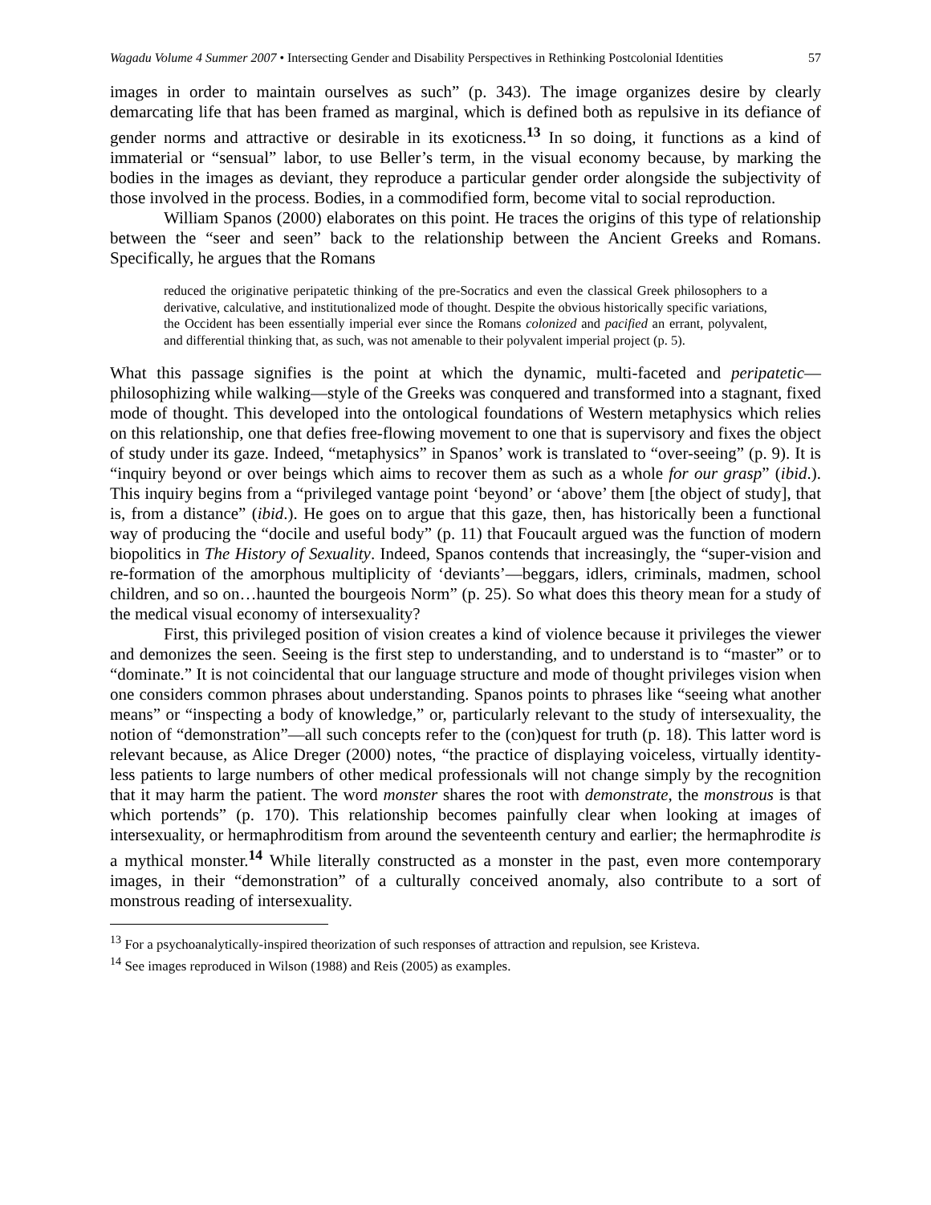Wagadu Volume 4 Summer 2007 • Intersecting Gender and Disability Perspectives in Rethinking Postcolonial Identities 57
images in order to maintain ourselves as such” (p. 343). The image organizes desire by clearly demarcating life that has been framed as marginal, which is defined both as repulsive in its defiance of gender norms and attractive or desirable in its exoticness.<sup>13</sup> In so doing, it functions as a kind of immaterial or “sensual” labor, to use Beller’s term, in the visual economy because, by marking the bodies in the images as deviant, they reproduce a particular gender order alongside the subjectivity of those involved in the process. Bodies, in a commodified form, become vital to social reproduction.
William Spanos (2000) elaborates on this point. He traces the origins of this type of relationship between the “seer and seen” back to the relationship between the Ancient Greeks and Romans. Specifically, he argues that the Romans
reduced the originative peripatetic thinking of the pre-Socratics and even the classical Greek philosophers to a derivative, calculative, and institutionalized mode of thought. Despite the obvious historically specific variations, the Occident has been essentially imperial ever since the Romans colonized and pacified an errant, polyvalent, and differential thinking that, as such, was not amenable to their polyvalent imperial project (p. 5).
What this passage signifies is the point at which the dynamic, multi-faceted and peripatetic—philosophizing while walking—style of the Greeks was conquered and transformed into a stagnant, fixed mode of thought. This developed into the ontological foundations of Western metaphysics which relies on this relationship, one that defies free-flowing movement to one that is supervisory and fixes the object of study under its gaze. Indeed, “metaphysics” in Spanos’ work is translated to “over-seeing” (p. 9). It is “inquiry beyond or over beings which aims to recover them as such as a whole for our grasp” (ibid.). This inquiry begins from a “privileged vantage point ‘beyond’ or ‘above’ them [the object of study], that is, from a distance” (ibid.). He goes on to argue that this gaze, then, has historically been a functional way of producing the “docile and useful body” (p. 11) that Foucault argued was the function of modern biopolitics in The History of Sexuality. Indeed, Spanos contends that increasingly, the “super-vision and re-formation of the amorphous multiplicity of ‘deviants’—beggars, idlers, criminals, madmen, school children, and so on…haunted the bourgeois Norm” (p. 25). So what does this theory mean for a study of the medical visual economy of intersexuality?
First, this privileged position of vision creates a kind of violence because it privileges the viewer and demonizes the seen. Seeing is the first step to understanding, and to understand is to “master” or to “dominate.” It is not coincidental that our language structure and mode of thought privileges vision when one considers common phrases about understanding. Spanos points to phrases like “seeing what another means” or “inspecting a body of knowledge,” or, particularly relevant to the study of intersexuality, the notion of “demonstration”—all such concepts refer to the (con)quest for truth (p. 18). This latter word is relevant because, as Alice Dreger (2000) notes, “the practice of displaying voiceless, virtually identity-less patients to large numbers of other medical professionals will not change simply by the recognition that it may harm the patient. The word monster shares the root with demonstrate, the monstrous is that which portends” (p. 170). This relationship becomes painfully clear when looking at images of intersexuality, or hermaphroditism from around the seventeenth century and earlier; the hermaphrodite is a mythical monster.<sup>14</sup> While literally constructed as a monster in the past, even more contemporary images, in their “demonstration” of a culturally conceived anomaly, also contribute to a sort of monstrous reading of intersexuality.
<sup>13</sup> For a psychoanalytically-inspired theorization of such responses of attraction and repulsion, see Kristeva.
<sup>14</sup> See images reproduced in Wilson (1988) and Reis (2005) as examples.